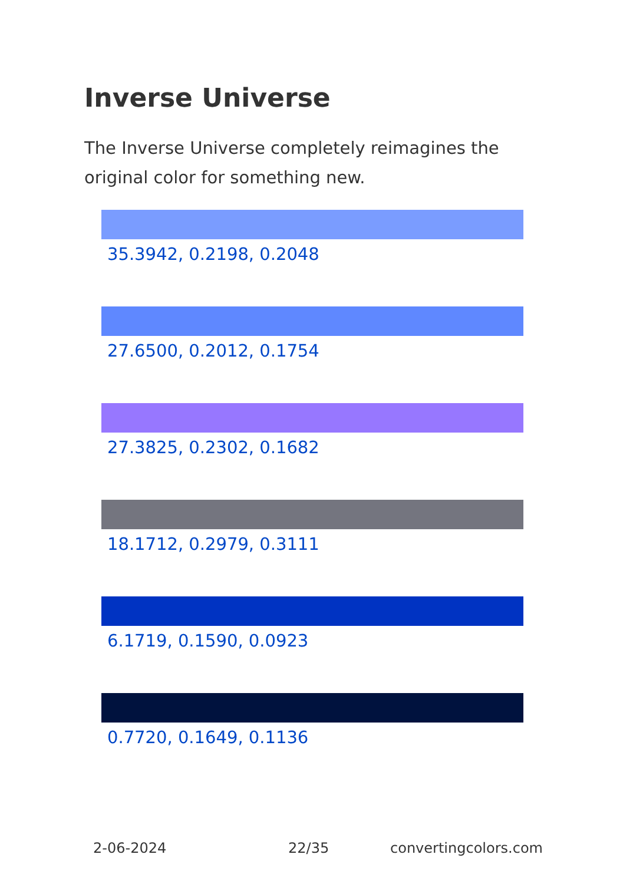Inverse Universe
The Inverse Universe completely reimagines the original color for something new.
35.3942, 0.2198, 0.2048
27.6500, 0.2012, 0.1754
27.3825, 0.2302, 0.1682
18.1712, 0.2979, 0.3111
6.1719, 0.1590, 0.0923
0.7720, 0.1649, 0.1136
2-06-2024 22/35 convertingcolors.com